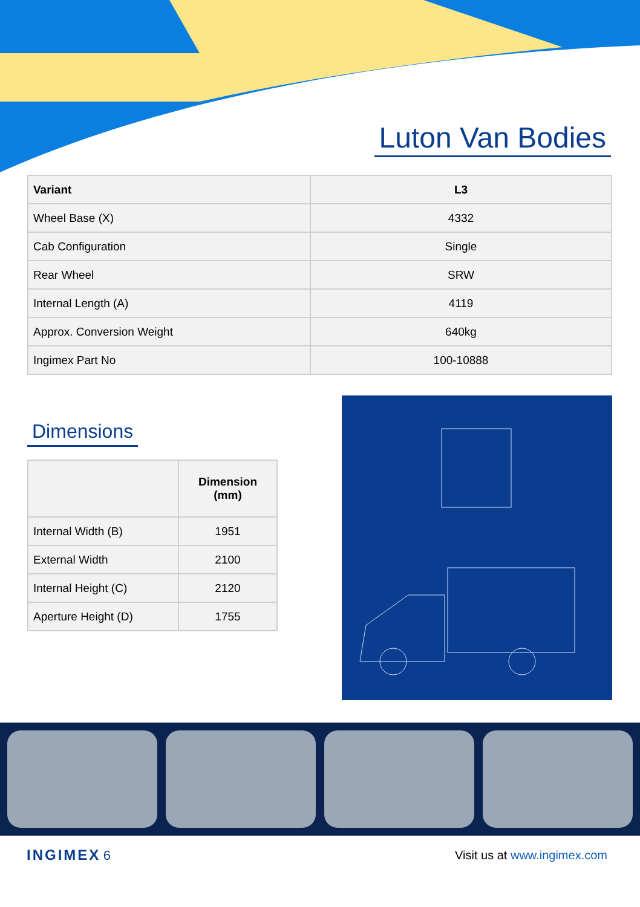Luton Van Bodies
| Variant | L3 |
| --- | --- |
| Wheel Base (X) | 4332 |
| Cab Configuration | Single |
| Rear Wheel | SRW |
| Internal Length (A) | 4119 |
| Approx. Conversion Weight | 640kg |
| Ingimex Part No | 100-10888 |
Dimensions
| | Dimension (mm) |
| --- | --- |
| Internal Width (B) | 1951 |
| External Width | 2100 |
| Internal Height (C) | 2120 |
| Aperture Height (D) | 1755 |
INGIMEX 6 Visit us at www.ingimex.com